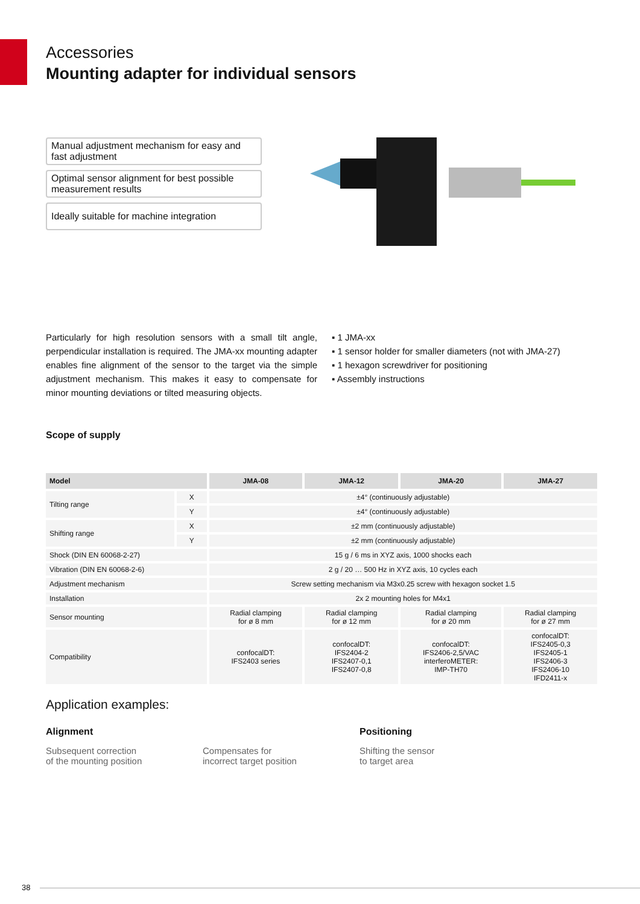Accessories
Mounting adapter for individual sensors
Manual adjustment mechanism for easy and fast adjustment
Optimal sensor alignment for best possible measurement results
Ideally suitable for machine integration
Particularly for high resolution sensors with a small tilt angle, perpendicular installation is required. The JMA-xx mounting adapter enables fine alignment of the sensor to the target via the simple adjustment mechanism. This makes it easy to compensate for minor mounting deviations or tilted measuring objects.
▪ 1 JMA-xx
▪ 1 sensor holder for smaller diameters (not with JMA-27)
▪ 1 hexagon screwdriver for positioning
▪ Assembly instructions
Scope of supply
| Model | | JMA-08 | JMA-12 | JMA-20 | JMA-27 |
| --- | --- | --- | --- | --- | --- |
| Tilting range | X | ±4° (continuously adjustable) | | | |
| | Y | ±4° (continuously adjustable) | | | |
| Shifting range | X | ±2 mm (continuously adjustable) | | | |
| | Y | ±2 mm (continuously adjustable) | | | |
| Shock (DIN EN 60068-2-27) | | 15 g / 6 ms in XYZ axis, 1000 shocks each | | | |
| Vibration (DIN EN 60068-2-6) | | 2 g / 20 … 500 Hz in XYZ axis, 10 cycles each | | | |
| Adjustment mechanism | | Screw setting mechanism via M3x0.25 screw with hexagon socket 1.5 | | | |
| Installation | | 2x 2 mounting holes for M4x1 | | | |
| Sensor mounting | | Radial clamping for ø 8 mm | Radial clamping for ø 12 mm | Radial clamping for ø 20 mm | Radial clamping for ø 27 mm |
| Compatibility | | confocalDT: IFS2403 series | confocalDT: IFS2404-2 IFS2407-0,1 IFS2407-0,8 | confocalDT: IFS2406-2,5/VAC interferoMETER: IMP-TH70 | confocalDT: IFS2405-0,3 IFS2405-1 IFS2406-3 IFS2406-10 IFD2411-x |
Application examples:
Alignment
Subsequent correction
of the mounting position
Compensates for
incorrect target position
Positioning
Shifting the sensor
to target area
38